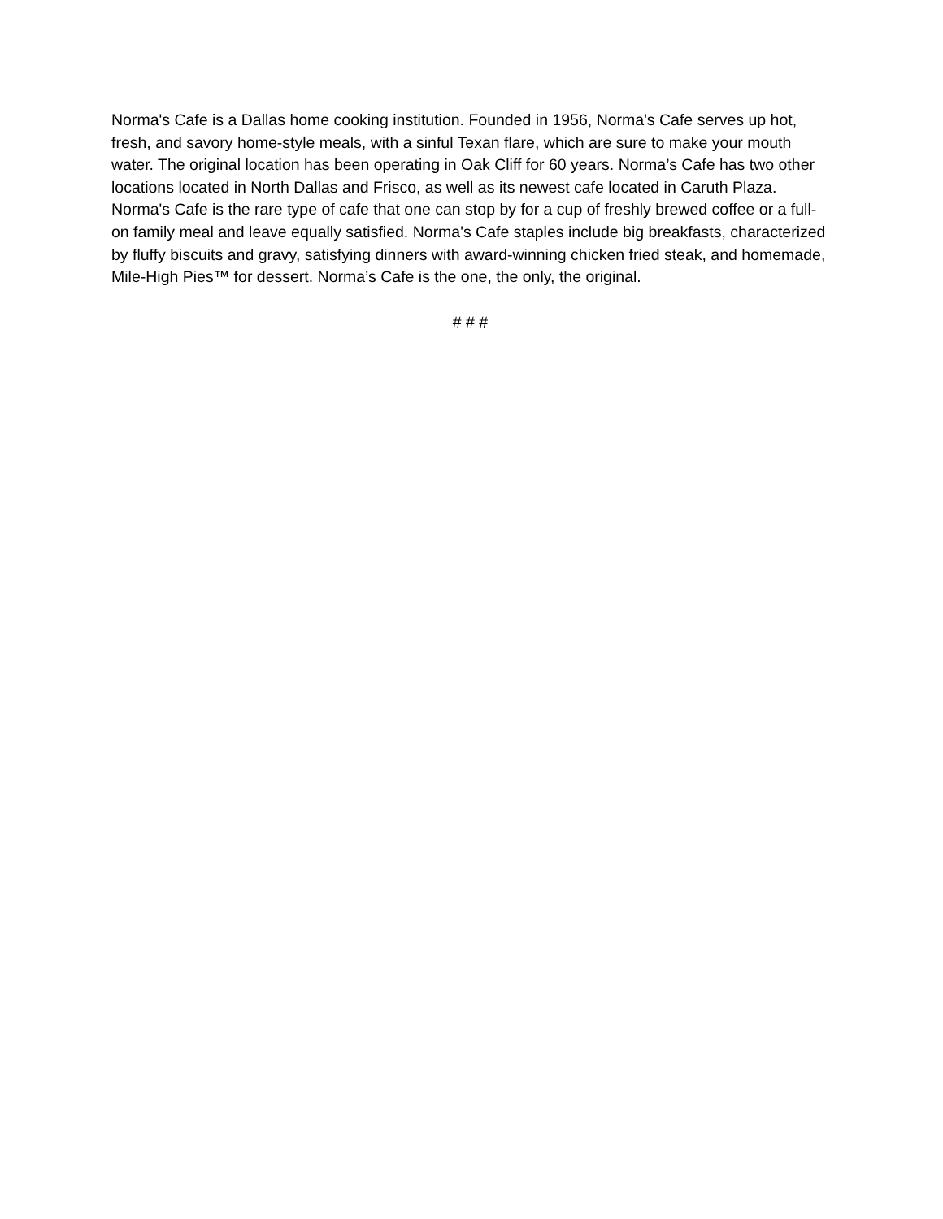Norma's Cafe is a Dallas home cooking institution. Founded in 1956, Norma's Cafe serves up hot, fresh, and savory home-style meals, with a sinful Texan flare, which are sure to make your mouth water. The original location has been operating in Oak Cliff for 60 years. Norma’s Cafe has two other locations located in North Dallas and Frisco, as well as its newest cafe located in Caruth Plaza. Norma's Cafe is the rare type of cafe that one can stop by for a cup of freshly brewed coffee or a full-on family meal and leave equally satisfied. Norma's Cafe staples include big breakfasts, characterized by fluffy biscuits and gravy, satisfying dinners with award-winning chicken fried steak, and homemade, Mile-High Pies™ for dessert. Norma’s Cafe is the one, the only, the original.
# # #